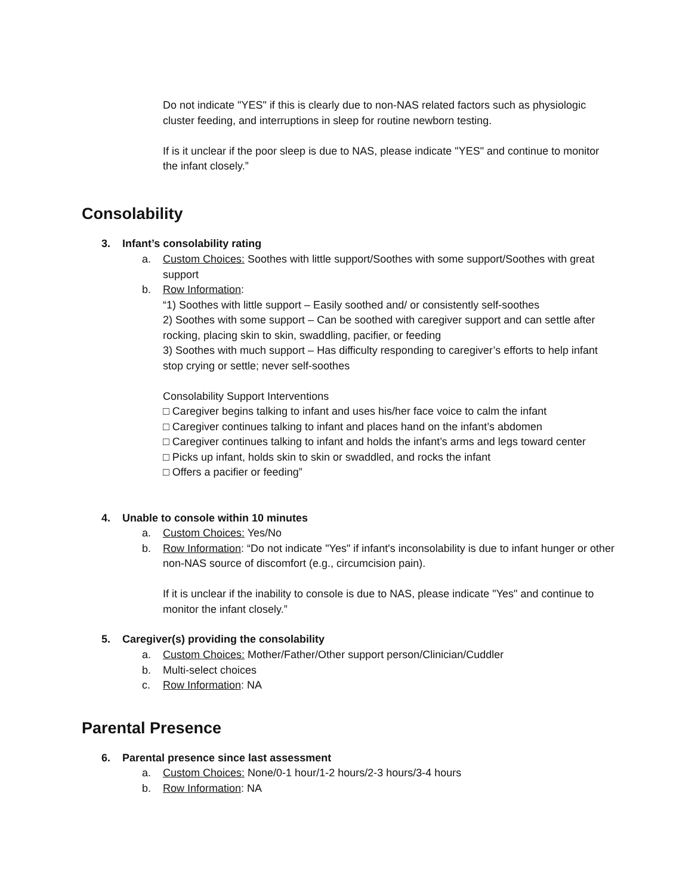Do not indicate "YES" if this is clearly due to non-NAS related factors such as physiologic cluster feeding, and interruptions in sleep for routine newborn testing.
If is it unclear if the poor sleep is due to NAS, please indicate "YES" and continue to monitor the infant closely.”
Consolability
3. Infant’s consolability rating
a. Custom Choices: Soothes with little support/Soothes with some support/Soothes with great support
b. Row Information:
“1) Soothes with little support – Easily soothed and/ or consistently self-soothes
2) Soothes with some support – Can be soothed with caregiver support and can settle after rocking, placing skin to skin, swaddling, pacifier, or feeding
3) Soothes with much support – Has difficulty responding to caregiver’s efforts to help infant stop crying or settle; never self-soothes
Consolability Support Interventions
□ Caregiver begins talking to infant and uses his/her face voice to calm the infant
□ Caregiver continues talking to infant and places hand on the infant’s abdomen
□ Caregiver continues talking to infant and holds the infant’s arms and legs toward center
□ Picks up infant, holds skin to skin or swaddled, and rocks the infant
□ Offers a pacifier or feeding”
4. Unable to console within 10 minutes
a. Custom Choices: Yes/No
b. Row Information: “Do not indicate "Yes" if infant's inconsolability is due to infant hunger or other non-NAS source of discomfort (e.g., circumcision pain).
If it is unclear if the inability to console is due to NAS, please indicate "Yes" and continue to monitor the infant closely.”
5. Caregiver(s) providing the consolability
a. Custom Choices: Mother/Father/Other support person/Clinician/Cuddler
b. Multi-select choices
c. Row Information: NA
Parental Presence
6. Parental presence since last assessment
a. Custom Choices: None/0-1 hour/1-2 hours/2-3 hours/3-4 hours
b. Row Information: NA